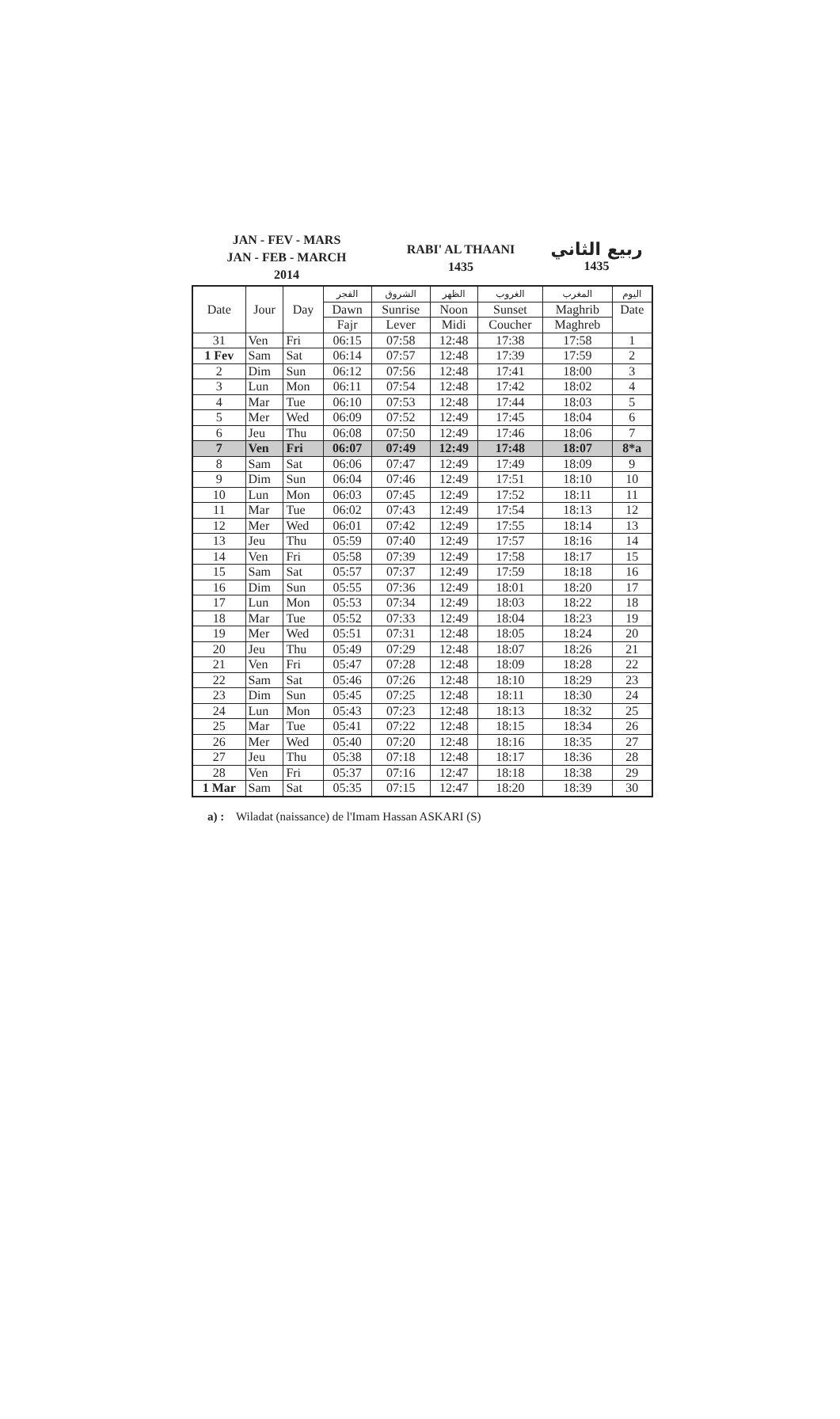JAN - FEV - MARS
JAN - FEB - MARCH
2014
RABI' AL THAANI
1435
ربيع الثاني
1435
| Date | Jour | Day | الفجر | الشروق | الظهر | الغروب | المغرب | اليوم |
| --- | --- | --- | --- | --- | --- | --- | --- | --- |
| | | | Dawn | Sunrise | Noon | Sunset | Maghrib | Date |
| | | | Fajr | Lever | Midi | Coucher | Maghreb | |
| 31 | Ven | Fri | 06:15 | 07:58 | 12:48 | 17:38 | 17:58 | 1 |
| 1 Fev | Sam | Sat | 06:14 | 07:57 | 12:48 | 17:39 | 17:59 | 2 |
| 2 | Dim | Sun | 06:12 | 07:56 | 12:48 | 17:41 | 18:00 | 3 |
| 3 | Lun | Mon | 06:11 | 07:54 | 12:48 | 17:42 | 18:02 | 4 |
| 4 | Mar | Tue | 06:10 | 07:53 | 12:48 | 17:44 | 18:03 | 5 |
| 5 | Mer | Wed | 06:09 | 07:52 | 12:49 | 17:45 | 18:04 | 6 |
| 6 | Jeu | Thu | 06:08 | 07:50 | 12:49 | 17:46 | 18:06 | 7 |
| 7 | Ven | Fri | 06:07 | 07:49 | 12:49 | 17:48 | 18:07 | 8*a |
| 8 | Sam | Sat | 06:06 | 07:47 | 12:49 | 17:49 | 18:09 | 9 |
| 9 | Dim | Sun | 06:04 | 07:46 | 12:49 | 17:51 | 18:10 | 10 |
| 10 | Lun | Mon | 06:03 | 07:45 | 12:49 | 17:52 | 18:11 | 11 |
| 11 | Mar | Tue | 06:02 | 07:43 | 12:49 | 17:54 | 18:13 | 12 |
| 12 | Mer | Wed | 06:01 | 07:42 | 12:49 | 17:55 | 18:14 | 13 |
| 13 | Jeu | Thu | 05:59 | 07:40 | 12:49 | 17:57 | 18:16 | 14 |
| 14 | Ven | Fri | 05:58 | 07:39 | 12:49 | 17:58 | 18:17 | 15 |
| 15 | Sam | Sat | 05:57 | 07:37 | 12:49 | 17:59 | 18:18 | 16 |
| 16 | Dim | Sun | 05:55 | 07:36 | 12:49 | 18:01 | 18:20 | 17 |
| 17 | Lun | Mon | 05:53 | 07:34 | 12:49 | 18:03 | 18:22 | 18 |
| 18 | Mar | Tue | 05:52 | 07:33 | 12:49 | 18:04 | 18:23 | 19 |
| 19 | Mer | Wed | 05:51 | 07:31 | 12:48 | 18:05 | 18:24 | 20 |
| 20 | Jeu | Thu | 05:49 | 07:29 | 12:48 | 18:07 | 18:26 | 21 |
| 21 | Ven | Fri | 05:47 | 07:28 | 12:48 | 18:09 | 18:28 | 22 |
| 22 | Sam | Sat | 05:46 | 07:26 | 12:48 | 18:10 | 18:29 | 23 |
| 23 | Dim | Sun | 05:45 | 07:25 | 12:48 | 18:11 | 18:30 | 24 |
| 24 | Lun | Mon | 05:43 | 07:23 | 12:48 | 18:13 | 18:32 | 25 |
| 25 | Mar | Tue | 05:41 | 07:22 | 12:48 | 18:15 | 18:34 | 26 |
| 26 | Mer | Wed | 05:40 | 07:20 | 12:48 | 18:16 | 18:35 | 27 |
| 27 | Jeu | Thu | 05:38 | 07:18 | 12:48 | 18:17 | 18:36 | 28 |
| 28 | Ven | Fri | 05:37 | 07:16 | 12:47 | 18:18 | 18:38 | 29 |
| 1 Mar | Sam | Sat | 05:35 | 07:15 | 12:47 | 18:20 | 18:39 | 30 |
a) : Wiladat (naissance) de l'Imam Hassan ASKARI (S)